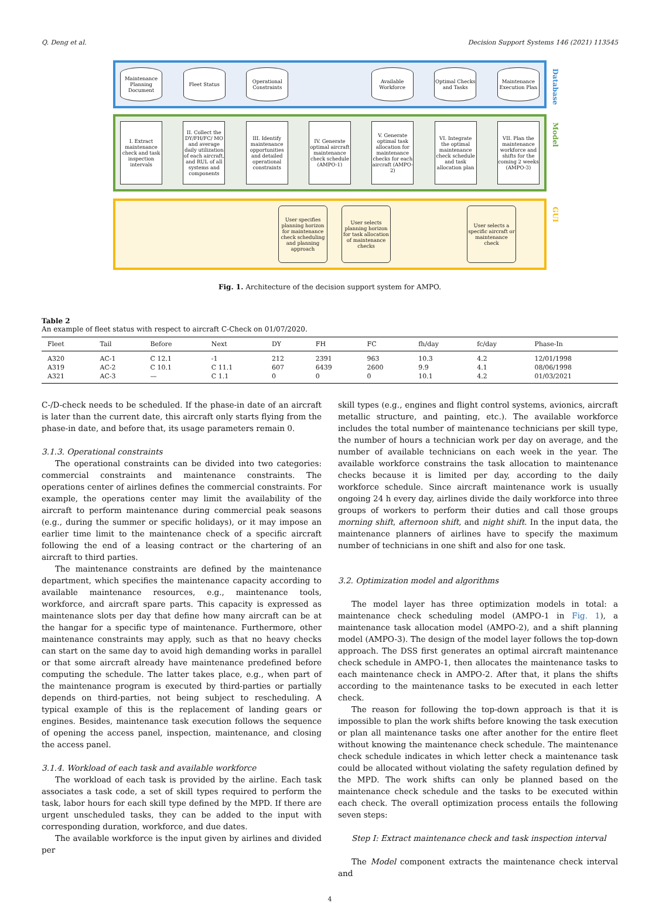Q. Deng et al. Decision Support Systems 146 (2021) 113545
Maintenance Planning Document
Fleet Status
Operational Constraints
Available Workforce
Optimal Checks and Tasks
Maintenance Execution Plan
Database
I. Extract maintenance check and task inspection intervals
II. Collect the DY/FH/FC/ MO and average daily utilization of each aircraft, and RUL of all systems and components
III. Identify maintenance opportunities and detailed operational constraints
IV. Generate optimal aircraft maintenance check schedule (AMPO-1)
V. Generate optimal task allocation for maintenance checks for each aircraft (AMPO-2)
VI. Integrate the optimal maintenance check schedule and task allocation plan
VII. Plan the maintenance workforce and shifts for the coming 2 weeks (AMPO-3)
Model
User specifies planning horizon for maintenance check scheduling and planning approach
User selects planning horizon for task allocation of maintenance checks
User selects a specific aircraft or maintenance check
GUI
Fig. 1. Architecture of the decision support system for AMPO.
Table 2
An example of fleet status with respect to aircraft C-Check on 01/07/2020.
| Fleet | Tail | Before | Next | DY | FH | FC | fh/day | fc/day | Phase-In |
| --- | --- | --- | --- | --- | --- | --- | --- | --- | --- |
| A320 | AC-1 | C 12.1 | -1 | 212 | 2391 | 963 | 10.3 | 4.2 | 12/01/1998 |
| A319 | AC-2 | C 10.1 | C 11.1 | 607 | 6439 | 2600 | 9.9 | 4.1 | 08/06/1998 |
| A321 | AC-3 | — | C 1.1 | 0 | 0 | 0 | 10.1 | 4.2 | 01/03/2021 |
C-/D-check needs to be scheduled. If the phase-in date of an aircraft is later than the current date, this aircraft only starts flying from the phase-in date, and before that, its usage parameters remain 0.
3.1.3. Operational constraints
The operational constraints can be divided into two categories: commercial constraints and maintenance constraints. The operations center of airlines defines the commercial constraints. For example, the operations center may limit the availability of the aircraft to perform maintenance during commercial peak seasons (e.g., during the summer or specific holidays), or it may impose an earlier time limit to the maintenance check of a specific aircraft following the end of a leasing contract or the chartering of an aircraft to third parties.
The maintenance constraints are defined by the maintenance department, which specifies the maintenance capacity according to available maintenance resources, e.g., maintenance tools, workforce, and aircraft spare parts. This capacity is expressed as maintenance slots per day that define how many aircraft can be at the hangar for a specific type of maintenance. Furthermore, other maintenance constraints may apply, such as that no heavy checks can start on the same day to avoid high demanding works in parallel or that some aircraft already have maintenance predefined before computing the schedule. The latter takes place, e.g., when part of the maintenance program is executed by third-parties or partially depends on third-parties, not being subject to rescheduling. A typical example of this is the replacement of landing gears or engines. Besides, maintenance task execution follows the sequence of opening the access panel, inspection, maintenance, and closing the access panel.
3.1.4. Workload of each task and available workforce
The workload of each task is provided by the airline. Each task associates a task code, a set of skill types required to perform the task, labor hours for each skill type defined by the MPD. If there are urgent unscheduled tasks, they can be added to the input with corresponding duration, workforce, and due dates.
The available workforce is the input given by airlines and divided per
skill types (e.g., engines and flight control systems, avionics, aircraft metallic structure, and painting, etc.). The available workforce includes the total number of maintenance technicians per skill type, the number of hours a technician work per day on average, and the number of available technicians on each week in the year. The available workforce constrains the task allocation to maintenance checks because it is limited per day, according to the daily workforce schedule. Since aircraft maintenance work is usually ongoing 24 h every day, airlines divide the daily workforce into three groups of workers to perform their duties and call those groups morning shift, afternoon shift, and night shift. In the input data, the maintenance planners of airlines have to specify the maximum number of technicians in one shift and also for one task.
3.2. Optimization model and algorithms
The model layer has three optimization models in total: a maintenance check scheduling model (AMPO-1 in Fig. 1), a maintenance task allocation model (AMPO-2), and a shift planning model (AMPO-3). The design of the model layer follows the top-down approach. The DSS first generates an optimal aircraft maintenance check schedule in AMPO-1, then allocates the maintenance tasks to each maintenance check in AMPO-2. After that, it plans the shifts according to the maintenance tasks to be executed in each letter check.
The reason for following the top-down approach is that it is impossible to plan the work shifts before knowing the task execution or plan all maintenance tasks one after another for the entire fleet without knowing the maintenance check schedule. The maintenance check schedule indicates in which letter check a maintenance task could be allocated without violating the safety regulation defined by the MPD. The work shifts can only be planned based on the maintenance check schedule and the tasks to be executed within each check. The overall optimization process entails the following seven steps:
Step I: Extract maintenance check and task inspection interval
The Model component extracts the maintenance check interval and
4